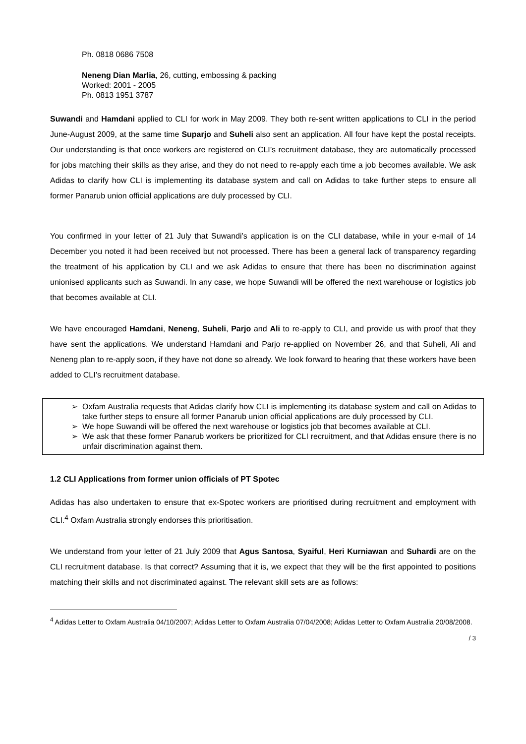Ph. 0818 0686 7508
Neneng Dian Marlia, 26, cutting, embossing & packing
Worked: 2001 - 2005
Ph. 0813 1951 3787
Suwandi and Hamdani applied to CLI for work in May 2009. They both re-sent written applications to CLI in the period June-August 2009, at the same time Suparjo and Suheli also sent an application. All four have kept the postal receipts. Our understanding is that once workers are registered on CLI’s recruitment database, they are automatically processed for jobs matching their skills as they arise, and they do not need to re-apply each time a job becomes available. We ask Adidas to clarify how CLI is implementing its database system and call on Adidas to take further steps to ensure all former Panarub union official applications are duly processed by CLI.
You confirmed in your letter of 21 July that Suwandi’s application is on the CLI database, while in your e-mail of 14 December you noted it had been received but not processed. There has been a general lack of transparency regarding the treatment of his application by CLI and we ask Adidas to ensure that there has been no discrimination against unionised applicants such as Suwandi. In any case, we hope Suwandi will be offered the next warehouse or logistics job that becomes available at CLI.
We have encouraged Hamdani, Neneng, Suheli, Parjo and Ali to re-apply to CLI, and provide us with proof that they have sent the applications. We understand Hamdani and Parjo re-applied on November 26, and that Suheli, Ali and Neneng plan to re-apply soon, if they have not done so already. We look forward to hearing that these workers have been added to CLI’s recruitment database.
➢ Oxfam Australia requests that Adidas clarify how CLI is implementing its database system and call on Adidas to take further steps to ensure all former Panarub union official applications are duly processed by CLI.
➢ We hope Suwandi will be offered the next warehouse or logistics job that becomes available at CLI.
➢ We ask that these former Panarub workers be prioritized for CLI recruitment, and that Adidas ensure there is no unfair discrimination against them.
1.2 CLI Applications from former union officials of PT Spotec
Adidas has also undertaken to ensure that ex-Spotec workers are prioritised during recruitment and employment with CLI.<sup>4</sup> Oxfam Australia strongly endorses this prioritisation.
We understand from your letter of 21 July 2009 that Agus Santosa, Syaiful, Heri Kurniawan and Suhardi are on the CLI recruitment database. Is that correct? Assuming that it is, we expect that they will be the first appointed to positions matching their skills and not discriminated against. The relevant skill sets are as follows:
<sup>4</sup> Adidas Letter to Oxfam Australia 04/10/2007; Adidas Letter to Oxfam Australia 07/04/2008; Adidas Letter to Oxfam Australia 20/08/2008.
/ 3